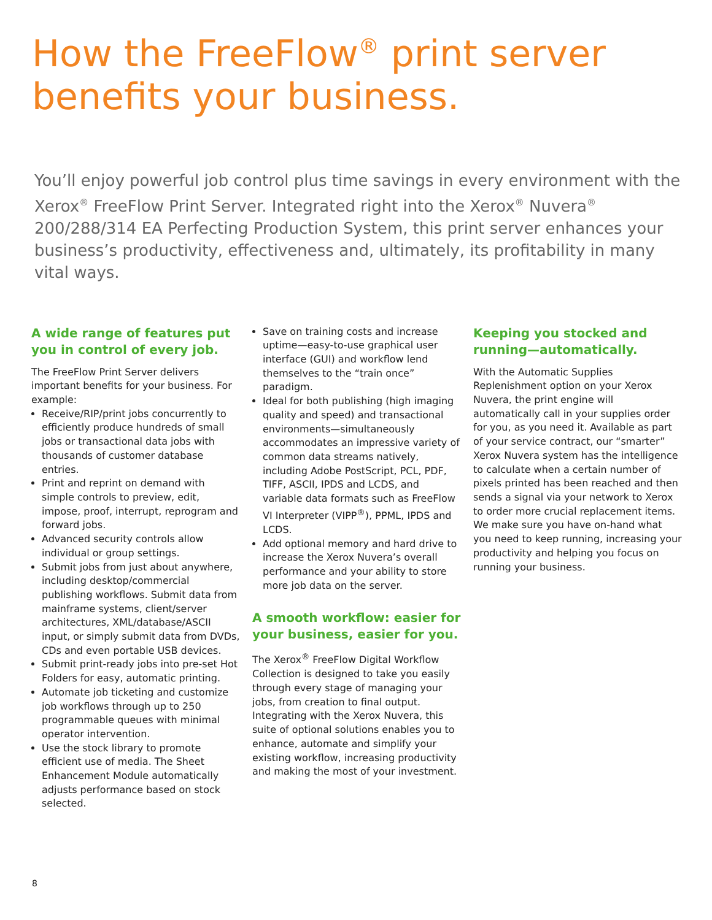How the FreeFlow<sup>®</sup> print server benefits your business.
You’ll enjoy powerful job control plus time savings in every environment with the Xerox<sup>®</sup> FreeFlow Print Server. Integrated right into the Xerox<sup>®</sup> Nuvera<sup>®</sup> 200/288/314 EA Perfecting Production System, this print server enhances your business’s productivity, effectiveness and, ultimately, its profitability in many vital ways.
A wide range of features put you in control of every job.
The FreeFlow Print Server delivers important benefits for your business. For example:
Receive/RIP/print jobs concurrently to efficiently produce hundreds of small jobs or transactional data jobs with thousands of customer database entries.
Print and reprint on demand with simple controls to preview, edit, impose, proof, interrupt, reprogram and forward jobs.
Advanced security controls allow individual or group settings.
Submit jobs from just about anywhere, including desktop/commercial publishing workflows. Submit data from mainframe systems, client/server architectures, XML/database/ASCII input, or simply submit data from DVDs, CDs and even portable USB devices.
Submit print-ready jobs into pre-set Hot Folders for easy, automatic printing.
Automate job ticketing and customize job workflows through up to 250 programmable queues with minimal operator intervention.
Use the stock library to promote efficient use of media. The Sheet Enhancement Module automatically adjusts performance based on stock selected.
Save on training costs and increase uptime—easy-to-use graphical user interface (GUI) and workflow lend themselves to the “train once” paradigm.
Ideal for both publishing (high imaging quality and speed) and transactional environments—simultaneously accommodates an impressive variety of common data streams natively, including Adobe PostScript, PCL, PDF, TIFF, ASCII, IPDS and LCDS, and variable data formats such as FreeFlow VI Interpreter (VIPP<sup>®</sup>), PPML, IPDS and LCDS.
Add optional memory and hard drive to increase the Xerox Nuvera’s overall performance and your ability to store more job data on the server.
A smooth workflow: easier for your business, easier for you.
The Xerox<sup>®</sup> FreeFlow Digital Workflow Collection is designed to take you easily through every stage of managing your jobs, from creation to final output. Integrating with the Xerox Nuvera, this suite of optional solutions enables you to enhance, automate and simplify your existing workflow, increasing productivity and making the most of your investment.
Keeping you stocked and running—automatically.
With the Automatic Supplies Replenishment option on your Xerox Nuvera, the print engine will automatically call in your supplies order for you, as you need it. Available as part of your service contract, our “smarter” Xerox Nuvera system has the intelligence to calculate when a certain number of pixels printed has been reached and then sends a signal via your network to Xerox to order more crucial replacement items. We make sure you have on-hand what you need to keep running, increasing your productivity and helping you focus on running your business.
8